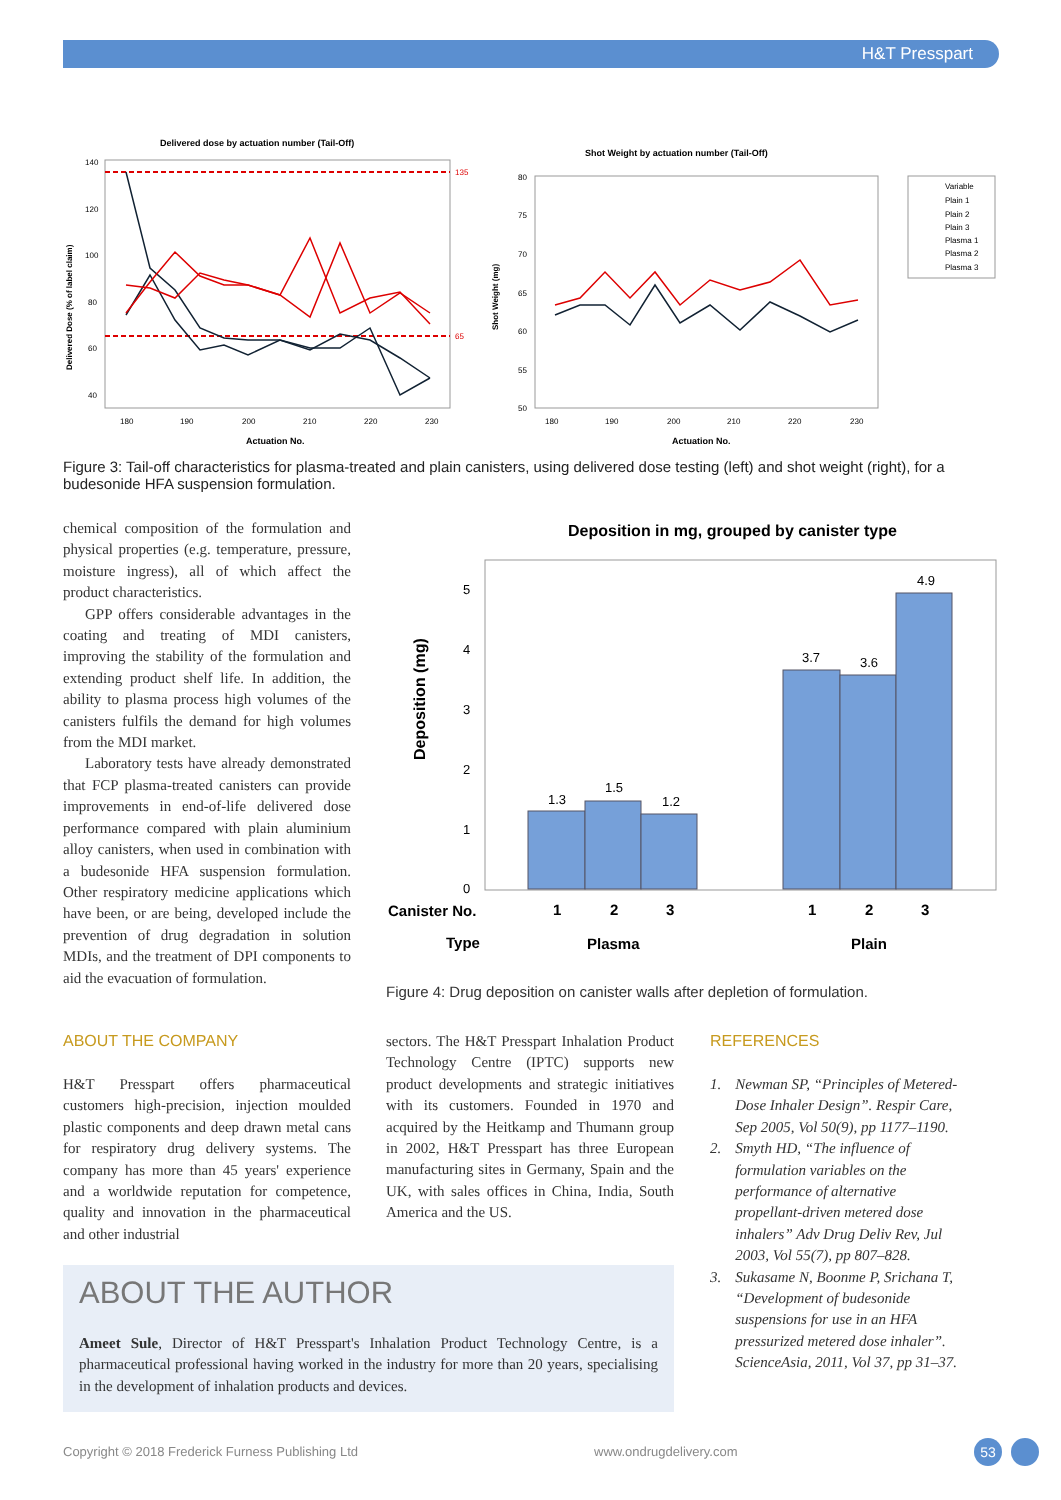H&T Presspart
Delivered dose by actuation number (Tail-Off)
135
65
140
120
100
80
60
40
180
190
200
210
220
230
Actuation No.
Delivered Dose (% of label claim)
Shot Weight by actuation number (Tail-Off)
80
75
70
65
60
55
50
180
190
200
210
220
230
Actuation No.
Shot Weight (mg)
Variable
Plain 1
Plain 2
Plain 3
Plasma 1
Plasma 2
Plasma 3
Figure 3: Tail-off characteristics for plasma-treated and plain canisters, using delivered dose testing (left) and shot weight (right), for a budesonide HFA suspension formulation.
chemical composition of the formulation and physical properties (e.g. temperature, pressure, moisture ingress), all of which affect the product characteristics.
GPP offers considerable advantages in the coating and treating of MDI canisters, improving the stability of the formulation and extending product shelf life. In addition, the ability to plasma process high volumes of the canisters fulfils the demand for high volumes from the MDI market.
Laboratory tests have already demonstrated that FCP plasma-treated canisters can provide improvements in end-of-life delivered dose performance compared with plain aluminium alloy canisters, when used in combination with a budesonide HFA suspension formulation. Other respiratory medicine applications which have been, or are being, developed include the prevention of drug degradation in solution MDIs, and the treatment of DPI components to aid the evacuation of formulation.
Deposition in mg, grouped by canister type
5
4
3
2
1
0
Deposition (mg)
1.3
1.5
1.2
3.7
3.6
4.9
Canister No.
1
2
3
1
2
3
Type
Plasma
Plain
Figure 4: Drug deposition on canister walls after depletion of formulation.
ABOUT THE COMPANY
H&T Presspart offers pharmaceutical customers high-precision, injection moulded plastic components and deep drawn metal cans for respiratory drug delivery systems. The company has more than 45 years' experience and a worldwide reputation for competence, quality and innovation in the pharmaceutical and other industrial
sectors. The H&T Presspart Inhalation Product Technology Centre (IPTC) supports new product developments and strategic initiatives with its customers. Founded in 1970 and acquired by the Heitkamp and Thumann group in 2002, H&T Presspart has three European manufacturing sites in Germany, Spain and the UK, with sales offices in China, India, South America and the US.
REFERENCES
1. Newman SP, “Principles of Metered-Dose Inhaler Design”. Respir Care, Sep 2005, Vol 50(9), pp 1177–1190.
2. Smyth HD, “The influence of formulation variables on the performance of alternative propellant-driven metered dose inhalers” Adv Drug Deliv Rev, Jul 2003, Vol 55(7), pp 807–828.
3. Sukasame N, Boonme P, Srichana T, “Development of budesonide suspensions for use in an HFA pressurized metered dose inhaler”. ScienceAsia, 2011, Vol 37, pp 31–37.
ABOUT THE AUTHOR
Ameet Sule, Director of H&T Presspart's Inhalation Product Technology Centre, is a pharmaceutical professional having worked in the industry for more than 20 years, specialising in the development of inhalation products and devices.
Copyright © 2018 Frederick Furness Publishing Ltd
www.ondrugdelivery.com 53